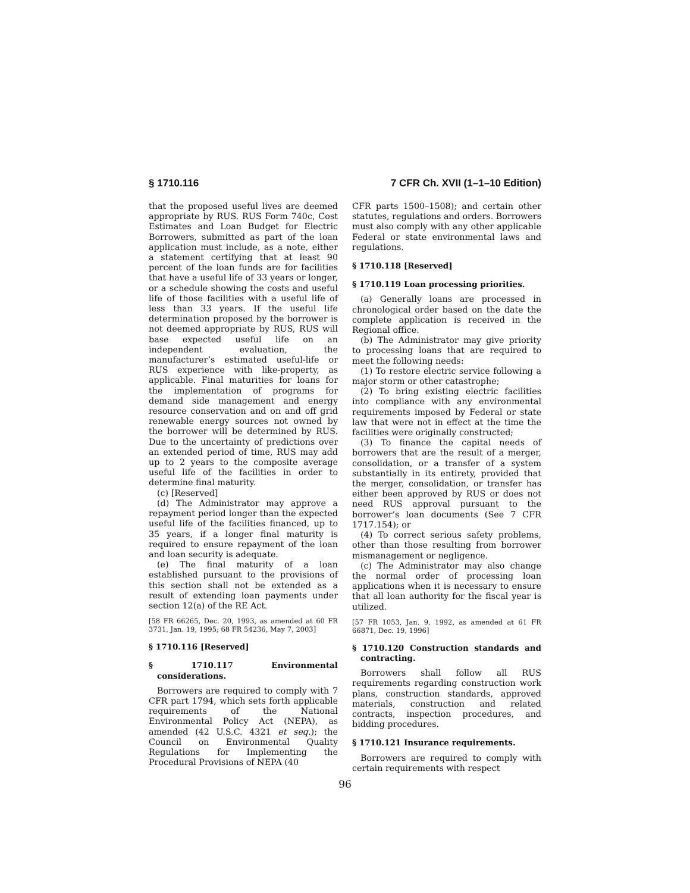§ 1710.116 7 CFR Ch. XVII (1–1–10 Edition)
that the proposed useful lives are deemed appropriate by RUS. RUS Form 740c, Cost Estimates and Loan Budget for Electric Borrowers, submitted as part of the loan application must include, as a note, either a statement certifying that at least 90 percent of the loan funds are for facilities that have a useful life of 33 years or longer, or a schedule showing the costs and useful life of those facilities with a useful life of less than 33 years. If the useful life determination proposed by the borrower is not deemed appropriate by RUS, RUS will base expected useful life on an independent evaluation, the manufacturer’s estimated useful-life or RUS experience with like-property, as applicable. Final maturities for loans for the implementation of programs for demand side management and energy resource conservation and on and off grid renewable energy sources not owned by the borrower will be determined by RUS. Due to the uncertainty of predictions over an extended period of time, RUS may add up to 2 years to the composite average useful life of the facilities in order to determine final maturity.
(c) [Reserved]
(d) The Administrator may approve a repayment period longer than the expected useful life of the facilities financed, up to 35 years, if a longer final maturity is required to ensure repayment of the loan and loan security is adequate.
(e) The final maturity of a loan established pursuant to the provisions of this section shall not be extended as a result of extending loan payments under section 12(a) of the RE Act.
[58 FR 66265, Dec. 20, 1993, as amended at 60 FR 3731, Jan. 19, 1995; 68 FR 54236, May 7, 2003]
§ 1710.116 [Reserved]
§ 1710.117 Environmental considerations.
Borrowers are required to comply with 7 CFR part 1794, which sets forth applicable requirements of the National Environmental Policy Act (NEPA), as amended (42 U.S.C. 4321 et seq.); the Council on Environmental Quality Regulations for Implementing the Procedural Provisions of NEPA (40
CFR parts 1500–1508); and certain other statutes, regulations and orders. Borrowers must also comply with any other applicable Federal or state environmental laws and regulations.
§ 1710.118 [Reserved]
§ 1710.119 Loan processing priorities.
(a) Generally loans are processed in chronological order based on the date the complete application is received in the Regional office.
(b) The Administrator may give priority to processing loans that are required to meet the following needs:
(1) To restore electric service following a major storm or other catastrophe;
(2) To bring existing electric facilities into compliance with any environmental requirements imposed by Federal or state law that were not in effect at the time the facilities were originally constructed;
(3) To finance the capital needs of borrowers that are the result of a merger, consolidation, or a transfer of a system substantially in its entirety, provided that the merger, consolidation, or transfer has either been approved by RUS or does not need RUS approval pursuant to the borrower’s loan documents (See 7 CFR 1717.154); or
(4) To correct serious safety problems, other than those resulting from borrower mismanagement or negligence.
(c) The Administrator may also change the normal order of processing loan applications when it is necessary to ensure that all loan authority for the fiscal year is utilized.
[57 FR 1053, Jan. 9, 1992, as amended at 61 FR 66871, Dec. 19, 1996]
§ 1710.120 Construction standards and contracting.
Borrowers shall follow all RUS requirements regarding construction work plans, construction standards, approved materials, construction and related contracts, inspection procedures, and bidding procedures.
§ 1710.121 Insurance requirements.
Borrowers are required to comply with certain requirements with respect
96